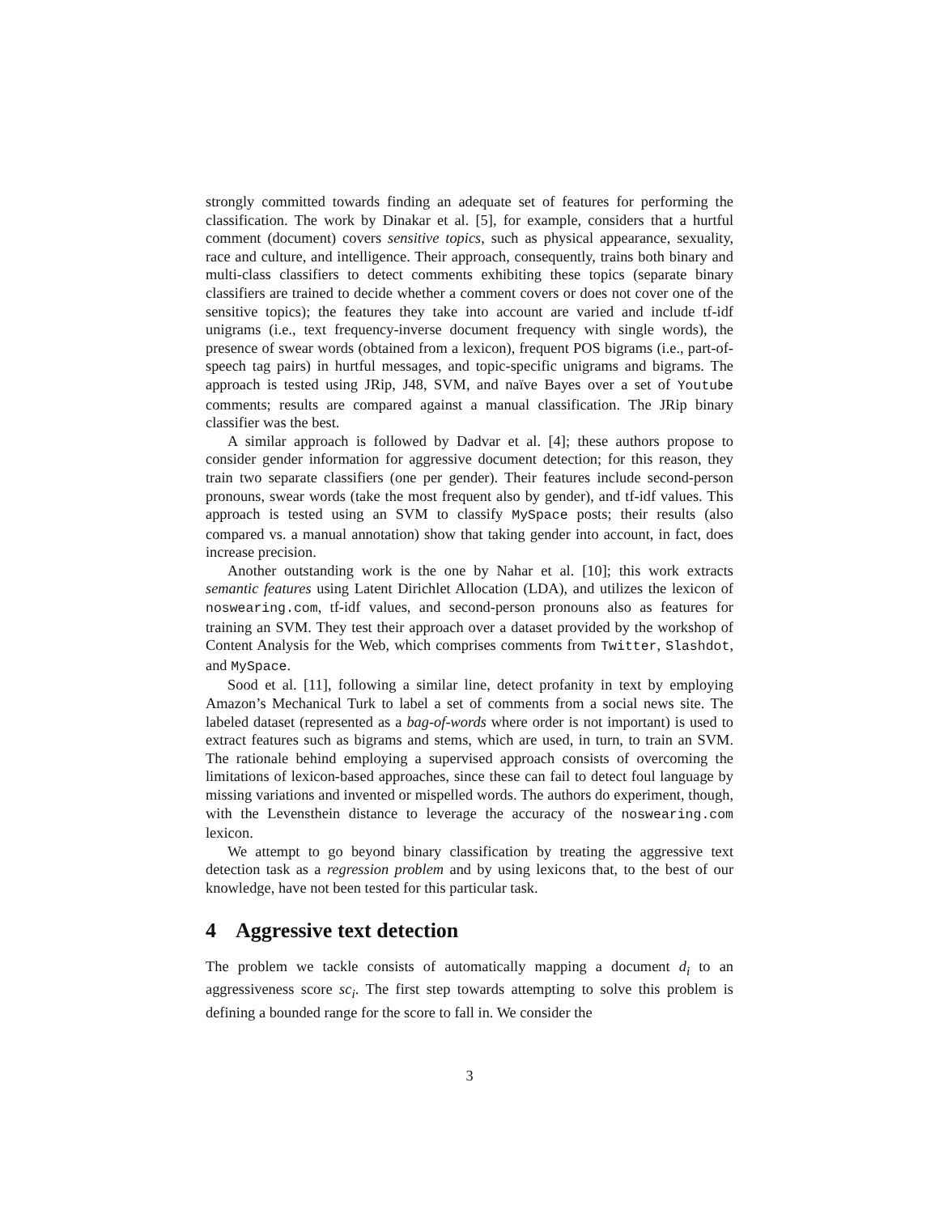strongly committed towards finding an adequate set of features for performing the classification. The work by Dinakar et al. [5], for example, considers that a hurtful comment (document) covers sensitive topics, such as physical appearance, sexuality, race and culture, and intelligence. Their approach, consequently, trains both binary and multi-class classifiers to detect comments exhibiting these topics (separate binary classifiers are trained to decide whether a comment covers or does not cover one of the sensitive topics); the features they take into account are varied and include tf-idf unigrams (i.e., text frequency-inverse document frequency with single words), the presence of swear words (obtained from a lexicon), frequent POS bigrams (i.e., part-of-speech tag pairs) in hurtful messages, and topic-specific unigrams and bigrams. The approach is tested using JRip, J48, SVM, and naïve Bayes over a set of Youtube comments; results are compared against a manual classification. The JRip binary classifier was the best.
A similar approach is followed by Dadvar et al. [4]; these authors propose to consider gender information for aggressive document detection; for this reason, they train two separate classifiers (one per gender). Their features include second-person pronouns, swear words (take the most frequent also by gender), and tf-idf values. This approach is tested using an SVM to classify MySpace posts; their results (also compared vs. a manual annotation) show that taking gender into account, in fact, does increase precision.
Another outstanding work is the one by Nahar et al. [10]; this work extracts semantic features using Latent Dirichlet Allocation (LDA), and utilizes the lexicon of noswearing.com, tf-idf values, and second-person pronouns also as features for training an SVM. They test their approach over a dataset provided by the workshop of Content Analysis for the Web, which comprises comments from Twitter, Slashdot, and MySpace.
Sood et al. [11], following a similar line, detect profanity in text by employing Amazon’s Mechanical Turk to label a set of comments from a social news site. The labeled dataset (represented as a bag-of-words where order is not important) is used to extract features such as bigrams and stems, which are used, in turn, to train an SVM. The rationale behind employing a supervised approach consists of overcoming the limitations of lexicon-based approaches, since these can fail to detect foul language by missing variations and invented or mispelled words. The authors do experiment, though, with the Levensthein distance to leverage the accuracy of the noswearing.com lexicon.
We attempt to go beyond binary classification by treating the aggressive text detection task as a regression problem and by using lexicons that, to the best of our knowledge, have not been tested for this particular task.
4 Aggressive text detection
The problem we tackle consists of automatically mapping a document d<sub>i</sub> to an aggressiveness score sc<sub>i</sub>. The first step towards attempting to solve this problem is defining a bounded range for the score to fall in. We consider the
3